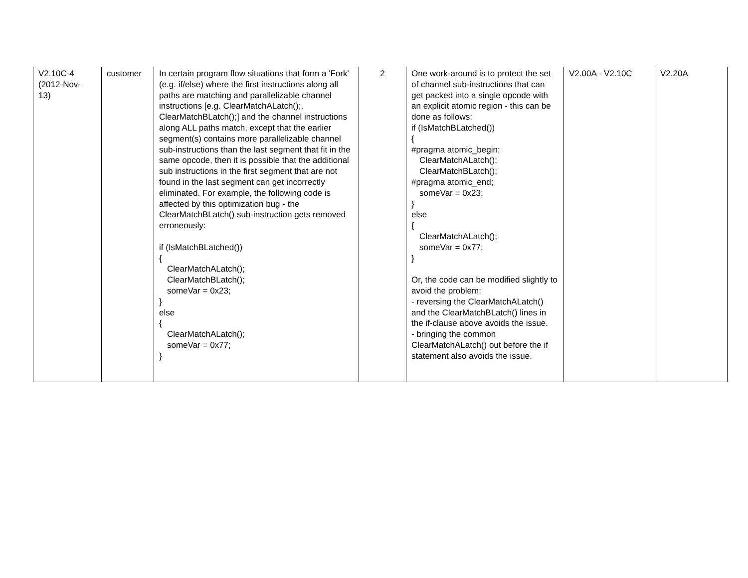| V2.10C-4 (2012-Nov- 13) | customer | In certain program flow situations that form a 'Fork' (e.g. if/else) where the first instructions along all paths are matching and parallelizable channel instructions [e.g. ClearMatchALatch();, ClearMatchBLatch();] and the channel instructions along ALL paths match, except that the earlier segment(s) contains more parallelizable channel sub-instructions than the last segment that fit in the same opcode, then it is possible that the additional sub instructions in the first segment that are not found in the last segment can get incorrectly eliminated. For example, the following code is affected by this optimization bug - the ClearMatchBLatch() sub-instruction gets removed erroneously: if (IsMatchBLatched()) { ClearMatchALatch(); ClearMatchBLatch(); someVar = 0x23; } else { ClearMatchALatch(); someVar = 0x77; } | 2 | One work-around is to protect the set of channel sub-instructions that can get packed into a single opcode with an explicit atomic region - this can be done as follows: if (IsMatchBLatched()) { #pragma atomic_begin; ClearMatchALatch(); ClearMatchBLatch(); #pragma atomic_end; someVar = 0x23; } else { ClearMatchALatch(); someVar = 0x77; } Or, the code can be modified slightly to avoid the problem: - reversing the ClearMatchALatch() and the ClearMatchBLatch() lines in the if-clause above avoids the issue. - bringing the common ClearMatchALatch() out before the if statement also avoids the issue. | V2.00A - V2.10C | V2.20A |